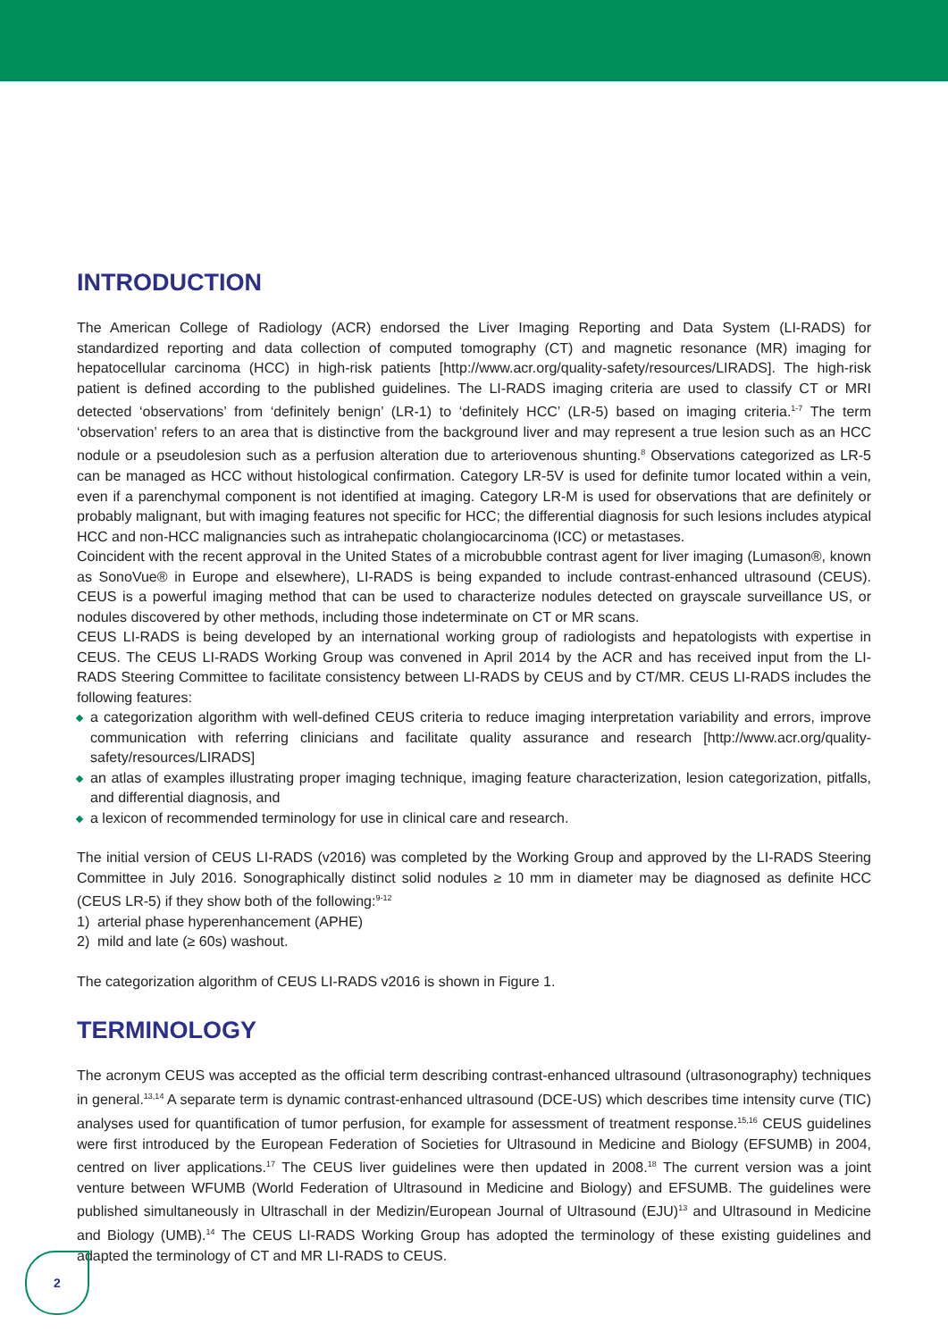INTRODUCTION
The American College of Radiology (ACR) endorsed the Liver Imaging Reporting and Data System (LI-RADS) for standardized reporting and data collection of computed tomography (CT) and magnetic resonance (MR) imaging for hepatocellular carcinoma (HCC) in high-risk patients [http://www.acr.org/quality-safety/resources/LIRADS]. The high-risk patient is defined according to the published guidelines. The LI-RADS imaging criteria are used to classify CT or MRI detected ‘observations’ from ‘definitely benign’ (LR-1) to ‘definitely HCC’ (LR-5) based on imaging criteria.<sup>1-7</sup> The term ‘observation’ refers to an area that is distinctive from the background liver and may represent a true lesion such as an HCC nodule or a pseudolesion such as a perfusion alteration due to arteriovenous shunting.<sup>8</sup> Observations categorized as LR-5 can be managed as HCC without histological confirmation. Category LR-5V is used for definite tumor located within a vein, even if a parenchymal component is not identified at imaging. Category LR-M is used for observations that are definitely or probably malignant, but with imaging features not specific for HCC; the differential diagnosis for such lesions includes atypical HCC and non-HCC malignancies such as intrahepatic cholangiocarcinoma (ICC) or metastases.
Coincident with the recent approval in the United States of a microbubble contrast agent for liver imaging (Lumason®, known as SonoVue® in Europe and elsewhere), LI-RADS is being expanded to include contrast-enhanced ultrasound (CEUS). CEUS is a powerful imaging method that can be used to characterize nodules detected on grayscale surveillance US, or nodules discovered by other methods, including those indeterminate on CT or MR scans.
CEUS LI-RADS is being developed by an international working group of radiologists and hepatologists with expertise in CEUS. The CEUS LI-RADS Working Group was convened in April 2014 by the ACR and has received input from the LI-RADS Steering Committee to facilitate consistency between LI-RADS by CEUS and by CT/MR. CEUS LI-RADS includes the following features:
a categorization algorithm with well-defined CEUS criteria to reduce imaging interpretation variability and errors, improve communication with referring clinicians and facilitate quality assurance and research [http://www.acr.org/quality-safety/resources/LIRADS]
an atlas of examples illustrating proper imaging technique, imaging feature characterization, lesion categorization, pitfalls, and differential diagnosis, and
a lexicon of recommended terminology for use in clinical care and research.
The initial version of CEUS LI-RADS (v2016) was completed by the Working Group and approved by the LI-RADS Steering Committee in July 2016. Sonographically distinct solid nodules ≥ 10 mm in diameter may be diagnosed as definite HCC (CEUS LR-5) if they show both of the following:<sup>9-12</sup>
1) arterial phase hyperenhancement (APHE)
2) mild and late (≥ 60s) washout.
The categorization algorithm of CEUS LI-RADS v2016 is shown in Figure 1.
TERMINOLOGY
The acronym CEUS was accepted as the official term describing contrast-enhanced ultrasound (ultrasonography) techniques in general.<sup>13,14</sup> A separate term is dynamic contrast-enhanced ultrasound (DCE-US) which describes time intensity curve (TIC) analyses used for quantification of tumor perfusion, for example for assessment of treatment response.<sup>15,16</sup> CEUS guidelines were first introduced by the European Federation of Societies for Ultrasound in Medicine and Biology (EFSUMB) in 2004, centred on liver applications.<sup>17</sup> The CEUS liver guidelines were then updated in 2008.<sup>18</sup> The current version was a joint venture between WFUMB (World Federation of Ultrasound in Medicine and Biology) and EFSUMB. The guidelines were published simultaneously in Ultraschall in der Medizin/European Journal of Ultrasound (EJU)<sup>13</sup> and Ultrasound in Medicine and Biology (UMB).<sup>14</sup> The CEUS LI-RADS Working Group has adopted the terminology of these existing guidelines and adapted the terminology of CT and MR LI-RADS to CEUS.
2